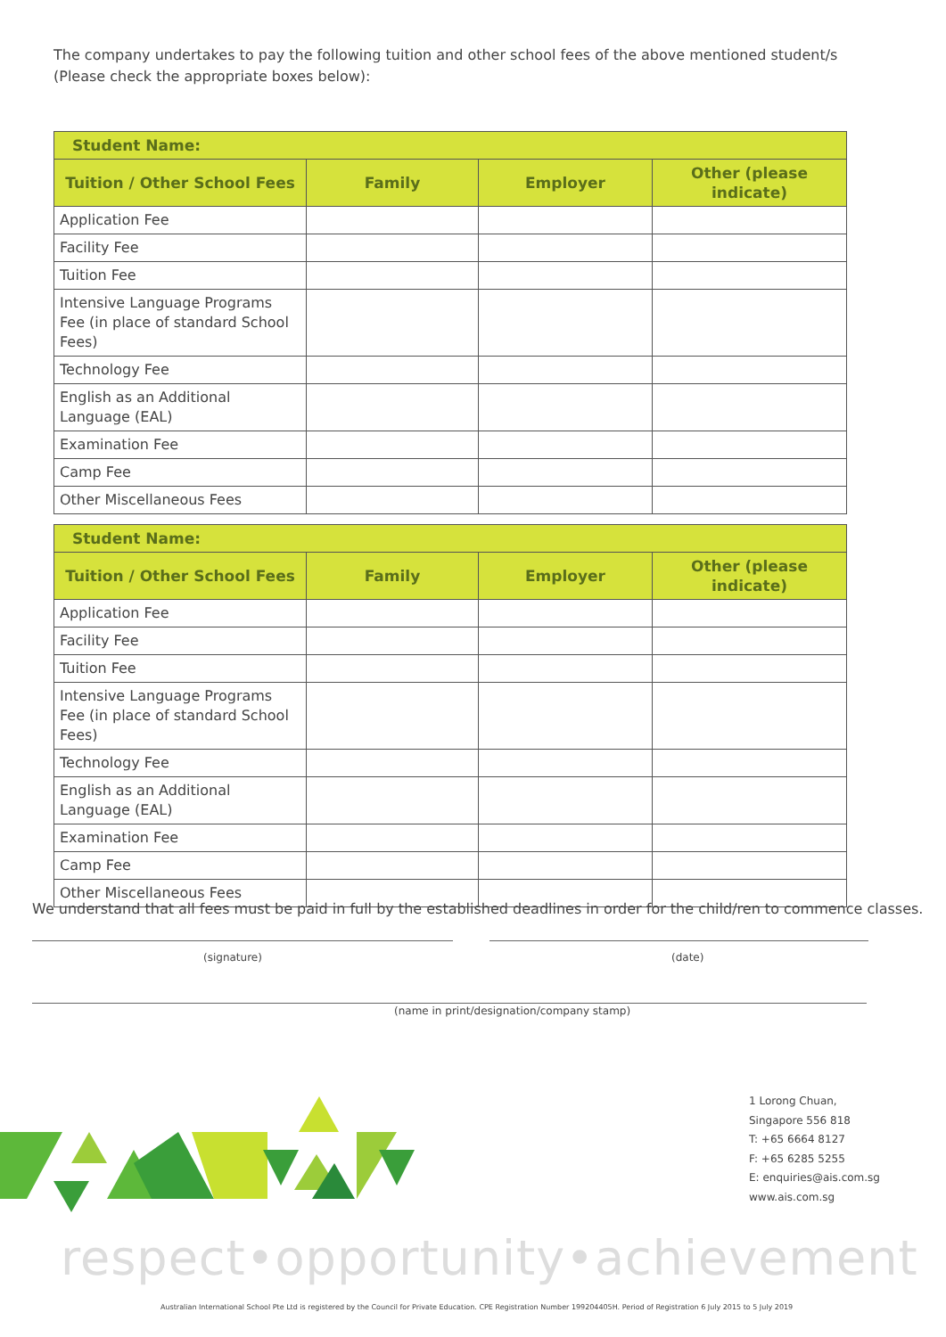The company undertakes to pay the following tuition and other school fees of the above mentioned student/s (Please check the appropriate boxes below):
| Student Name: | | | |
| --- | --- | --- | --- |
| Tuition / Other School Fees | Family | Employer | Other (please indicate) |
| Application Fee | | | |
| Facility Fee | | | |
| Tuition Fee | | | |
| Intensive Language Programs Fee (in place of standard School Fees) | | | |
| Technology Fee | | | |
| English as an Additional Language (EAL) | | | |
| Examination Fee | | | |
| Camp Fee | | | |
| Other Miscellaneous Fees | | | |
| Student Name: | | | |
| --- | --- | --- | --- |
| Tuition / Other School Fees | Family | Employer | Other (please indicate) |
| Application Fee | | | |
| Facility Fee | | | |
| Tuition Fee | | | |
| Intensive Language Programs Fee (in place of standard School Fees) | | | |
| Technology Fee | | | |
| English as an Additional Language (EAL) | | | |
| Examination Fee | | | |
| Camp Fee | | | |
| Other Miscellaneous Fees | | | |
We understand that all fees must be paid in full by the established deadlines in order for the child/ren to commence classes.
(signature) (date)
(name in print/designation/company stamp)
1 Lorong Chuan,
Singapore 556 818
T: +65 6664 8127
F: +65 6285 5255
E: enquiries@ais.com.sg
www.ais.com.sg
respect•opportunity•achievement
Australian International School Pte Ltd is registered by the Council for Private Education. CPE Registration Number 199204405H. Period of Registration 6 July 2015 to 5 July 2019